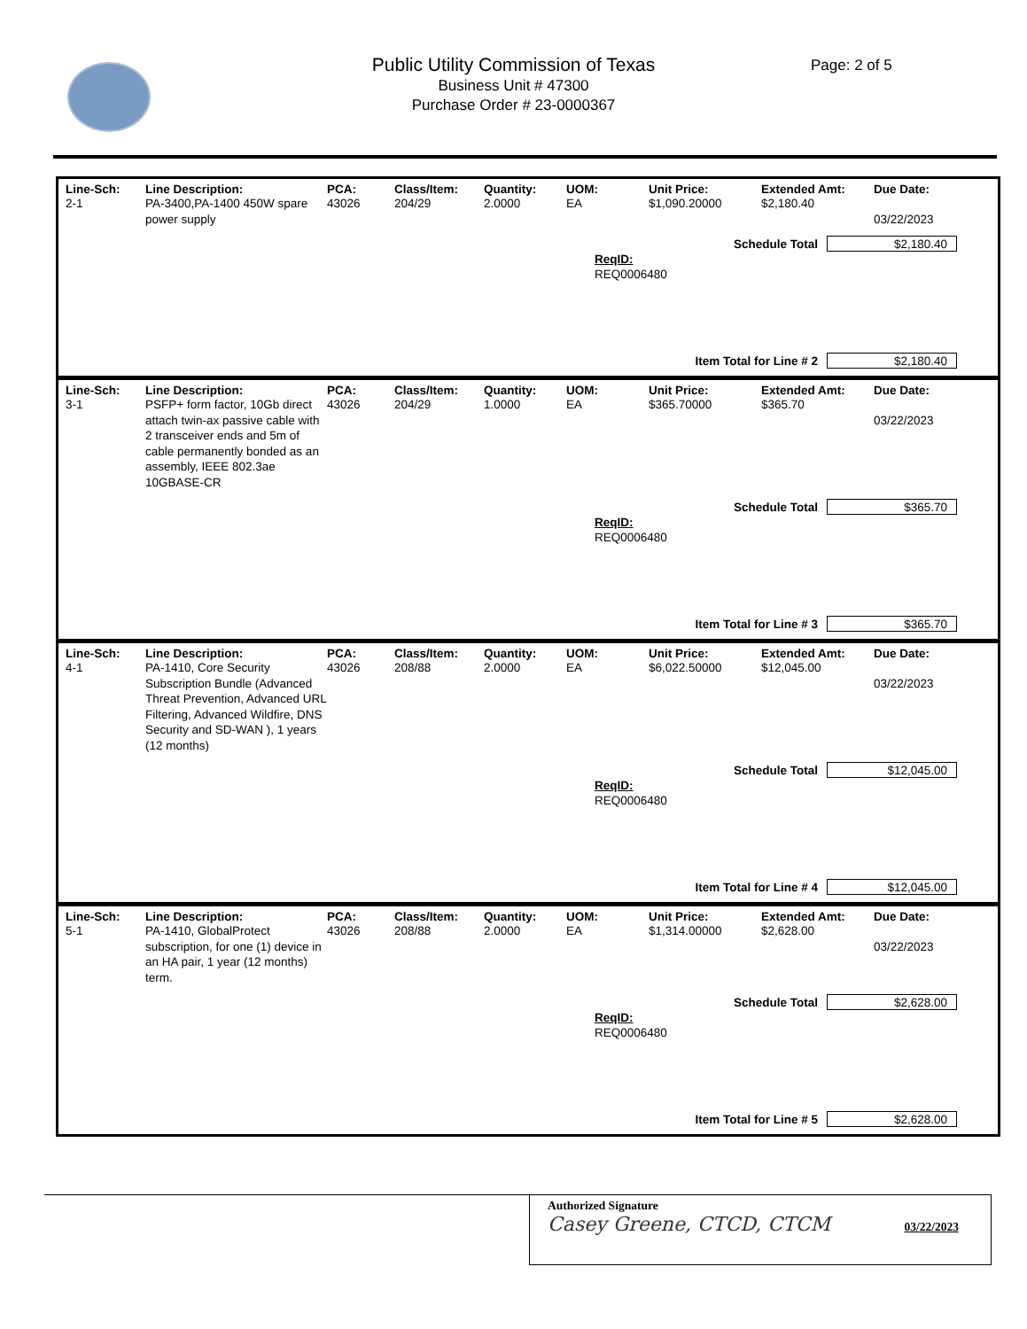Public Utility Commission of Texas
Business Unit # 47300
Purchase Order # 23-0000367
Page: 2 of 5
| Line-Sch: | Line Description: | PCA: | Class/Item: | Quantity: | UOM: | Unit Price: | Extended Amt: | Due Date: |
| --- | --- | --- | --- | --- | --- | --- | --- | --- |
| 2-1 | PA-3400,PA-1400 450W spare power supply | 43026 | 204/29 | 2.0000 | EA | $1,090.20000 | $2,180.40 | 03/22/2023 |
Schedule Total $2,180.40
ReqID:
REQ0006480
Item Total for Line # 2 $2,180.40
| Line-Sch: | Line Description: | PCA: | Class/Item: | Quantity: | UOM: | Unit Price: | Extended Amt: | Due Date: |
| --- | --- | --- | --- | --- | --- | --- | --- | --- |
| 3-1 | PSFP+ form factor, 10Gb direct attach twin-ax passive cable with 2 transceiver ends and 5m of cable permanently bonded as an assembly, IEEE 802.3ae 10GBASE-CR | 43026 | 204/29 | 1.0000 | EA | $365.70000 | $365.70 | 03/22/2023 |
Schedule Total $365.70
ReqID:
REQ0006480
Item Total for Line # 3 $365.70
| Line-Sch: | Line Description: | PCA: | Class/Item: | Quantity: | UOM: | Unit Price: | Extended Amt: | Due Date: |
| --- | --- | --- | --- | --- | --- | --- | --- | --- |
| 4-1 | PA-1410, Core Security Subscription Bundle (Advanced Threat Prevention, Advanced URL Filtering, Advanced Wildfire, DNS Security and SD-WAN ), 1 years (12 months) | 43026 | 208/88 | 2.0000 | EA | $6,022.50000 | $12,045.00 | 03/22/2023 |
Schedule Total $12,045.00
ReqID:
REQ0006480
Item Total for Line # 4 $12,045.00
| Line-Sch: | Line Description: | PCA: | Class/Item: | Quantity: | UOM: | Unit Price: | Extended Amt: | Due Date: |
| --- | --- | --- | --- | --- | --- | --- | --- | --- |
| 5-1 | PA-1410, GlobalProtect subscription, for one (1) device in an HA pair, 1 year (12 months) term. | 43026 | 208/88 | 2.0000 | EA | $1,314.00000 | $2,628.00 | 03/22/2023 |
Schedule Total $2,628.00
ReqID:
REQ0006480
Item Total for Line # 5 $2,628.00
Authorized Signature
Casey Greene, CTCD, CTCM 03/22/2023